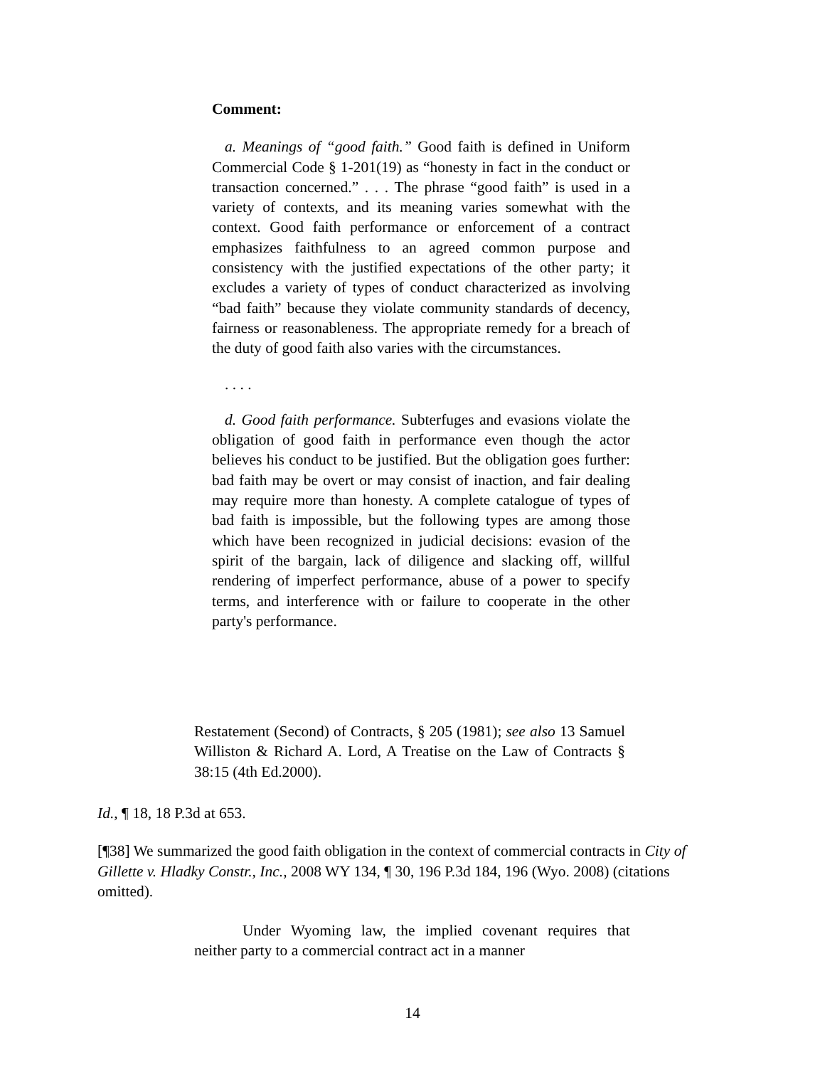Comment:
a. Meanings of “good faith.” Good faith is defined in Uniform Commercial Code § 1-201(19) as “honesty in fact in the conduct or transaction concerned.” . . . The phrase “good faith” is used in a variety of contexts, and its meaning varies somewhat with the context. Good faith performance or enforcement of a contract emphasizes faithfulness to an agreed common purpose and consistency with the justified expectations of the other party; it excludes a variety of types of conduct characterized as involving “bad faith” because they violate community standards of decency, fairness or reasonableness. The appropriate remedy for a breach of the duty of good faith also varies with the circumstances.
. . . .
d. Good faith performance. Subterfuges and evasions violate the obligation of good faith in performance even though the actor believes his conduct to be justified. But the obligation goes further: bad faith may be overt or may consist of inaction, and fair dealing may require more than honesty. A complete catalogue of types of bad faith is impossible, but the following types are among those which have been recognized in judicial decisions: evasion of the spirit of the bargain, lack of diligence and slacking off, willful rendering of imperfect performance, abuse of a power to specify terms, and interference with or failure to cooperate in the other party's performance.
Restatement (Second) of Contracts, § 205 (1981); see also 13 Samuel Williston & Richard A. Lord, A Treatise on the Law of Contracts § 38:15 (4th Ed.2000).
Id., ¶ 18, 18 P.3d at 653.
[¶38] We summarized the good faith obligation in the context of commercial contracts in City of Gillette v. Hladky Constr., Inc., 2008 WY 134, ¶ 30, 196 P.3d 184, 196 (Wyo. 2008) (citations omitted).
Under Wyoming law, the implied covenant requires that neither party to a commercial contract act in a manner
14